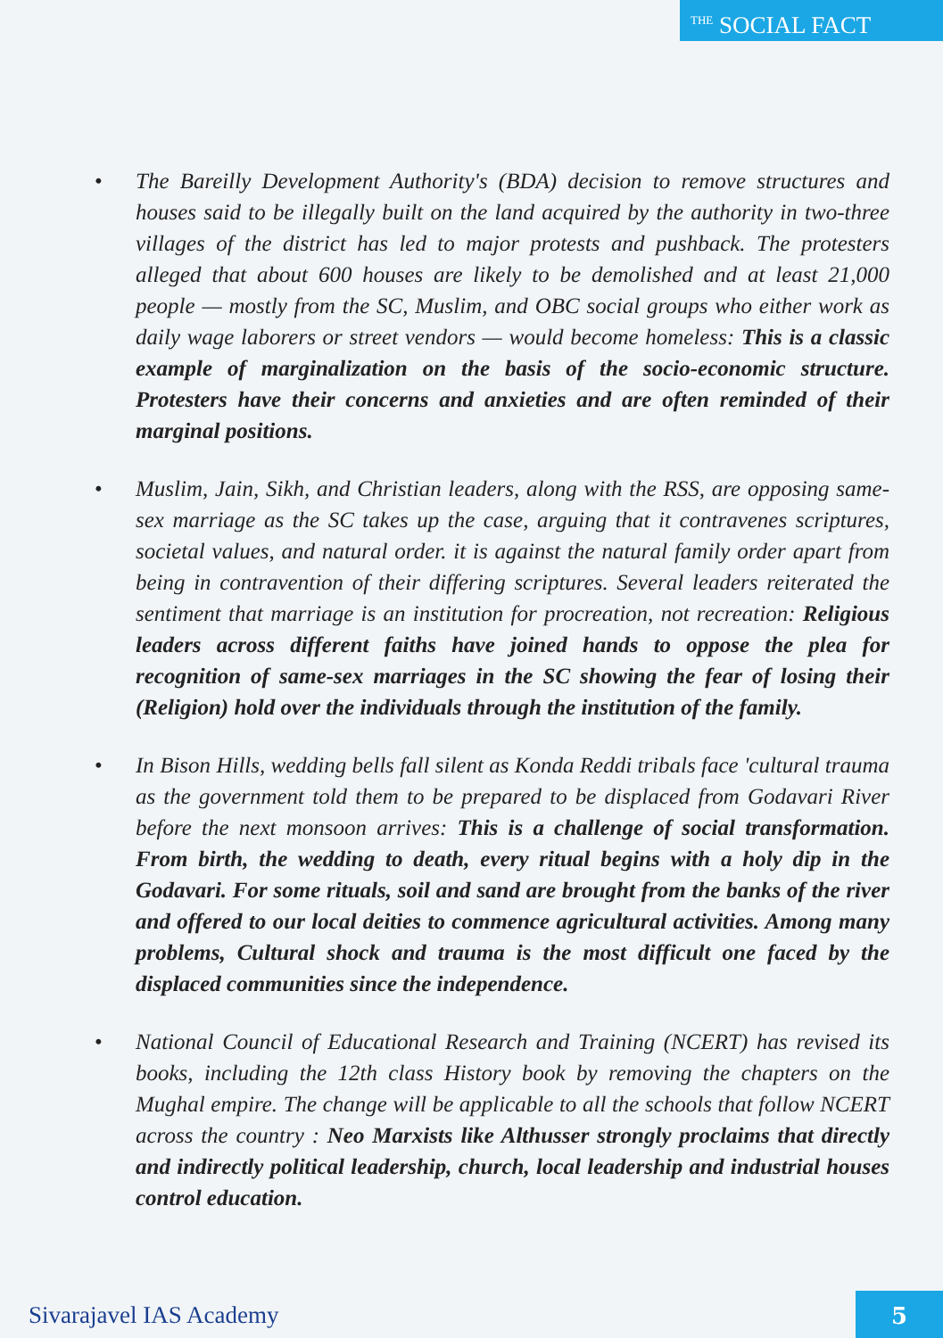<sup>THE</sup> SOCIAL FACT
• The Bareilly Development Authority's (BDA) decision to remove structures and houses said to be illegally built on the land acquired by the authority in two-three villages of the district has led to major protests and pushback. The protesters alleged that about 600 houses are likely to be demolished and at least 21,000 people — mostly from the SC, Muslim, and OBC social groups who either work as daily wage laborers or street vendors — would become homeless: This is a classic example of marginalization on the basis of the socio-economic structure. Protesters have their concerns and anxieties and are often reminded of their marginal positions.
• Muslim, Jain, Sikh, and Christian leaders, along with the RSS, are opposing same-sex marriage as the SC takes up the case, arguing that it contravenes scriptures, societal values, and natural order. it is against the natural family order apart from being in contravention of their differing scriptures. Several leaders reiterated the sentiment that marriage is an institution for procreation, not recreation: Religious leaders across different faiths have joined hands to oppose the plea for recognition of same-sex marriages in the SC showing the fear of losing their (Religion) hold over the individuals through the institution of the family.
• In Bison Hills, wedding bells fall silent as Konda Reddi tribals face 'cultural trauma as the government told them to be prepared to be displaced from Godavari River before the next monsoon arrives: This is a challenge of social transformation. From birth, the wedding to death, every ritual begins with a holy dip in the Godavari. For some rituals, soil and sand are brought from the banks of the river and offered to our local deities to commence agricultural activities. Among many problems, Cultural shock and trauma is the most difficult one faced by the displaced communities since the independence.
• National Council of Educational Research and Training (NCERT) has revised its books, including the 12th class History book by removing the chapters on the Mughal empire. The change will be applicable to all the schools that follow NCERT across the country : Neo Marxists like Althusser strongly proclaims that directly and indirectly political leadership, church, local leadership and industrial houses control education.
Sivarajavel IAS Academy 5